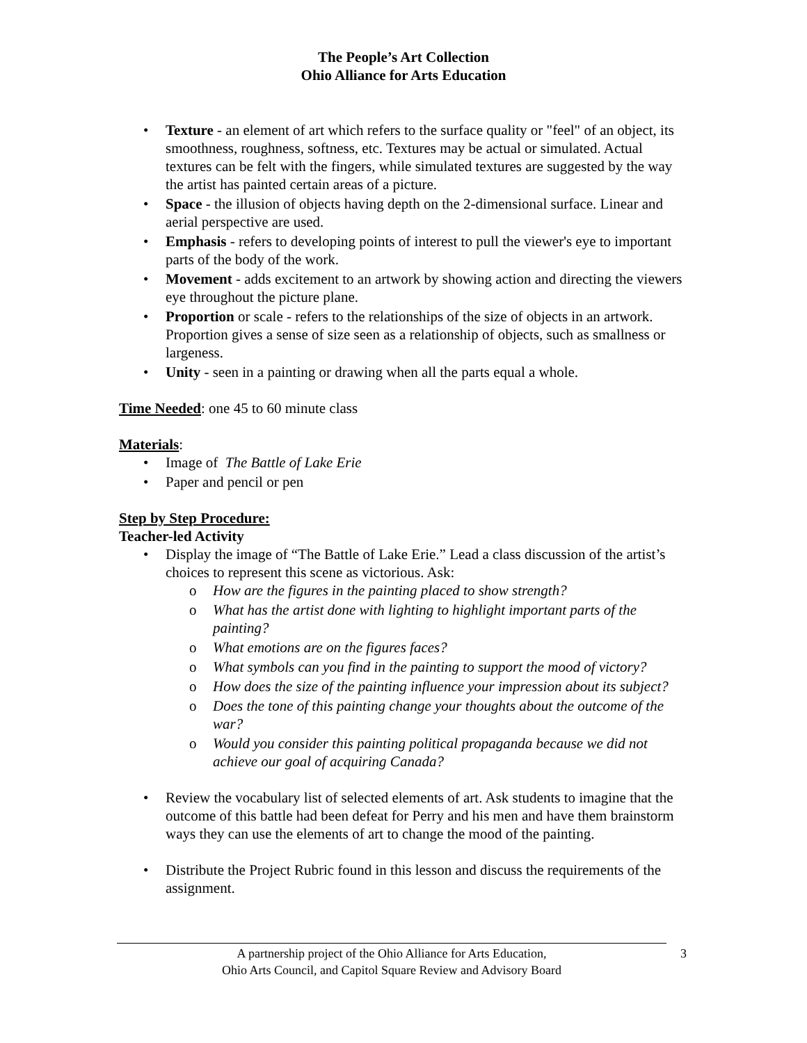The People’s Art Collection
Ohio Alliance for Arts Education
• Texture - an element of art which refers to the surface quality or "feel" of an object, its smoothness, roughness, softness, etc. Textures may be actual or simulated. Actual textures can be felt with the fingers, while simulated textures are suggested by the way the artist has painted certain areas of a picture.
• Space - the illusion of objects having depth on the 2-dimensional surface. Linear and aerial perspective are used.
• Emphasis - refers to developing points of interest to pull the viewer's eye to important parts of the body of the work.
• Movement - adds excitement to an artwork by showing action and directing the viewers eye throughout the picture plane.
• Proportion or scale - refers to the relationships of the size of objects in an artwork. Proportion gives a sense of size seen as a relationship of objects, such as smallness or largeness.
• Unity - seen in a painting or drawing when all the parts equal a whole.
Time Needed: one 45 to 60 minute class
Materials:
• Image of The Battle of Lake Erie
• Paper and pencil or pen
Step by Step Procedure:
Teacher-led Activity
• Display the image of “The Battle of Lake Erie.” Lead a class discussion of the artist’s choices to represent this scene as victorious. Ask:
o How are the figures in the painting placed to show strength?
o What has the artist done with lighting to highlight important parts of the painting?
o What emotions are on the figures faces?
o What symbols can you find in the painting to support the mood of victory?
o How does the size of the painting influence your impression about its subject?
o Does the tone of this painting change your thoughts about the outcome of the war?
o Would you consider this painting political propaganda because we did not achieve our goal of acquiring Canada?
• Review the vocabulary list of selected elements of art. Ask students to imagine that the outcome of this battle had been defeat for Perry and his men and have them brainstorm ways they can use the elements of art to change the mood of the painting.
• Distribute the Project Rubric found in this lesson and discuss the requirements of the assignment.
A partnership project of the Ohio Alliance for Arts Education,
Ohio Arts Council, and Capitol Square Review and Advisory Board
3